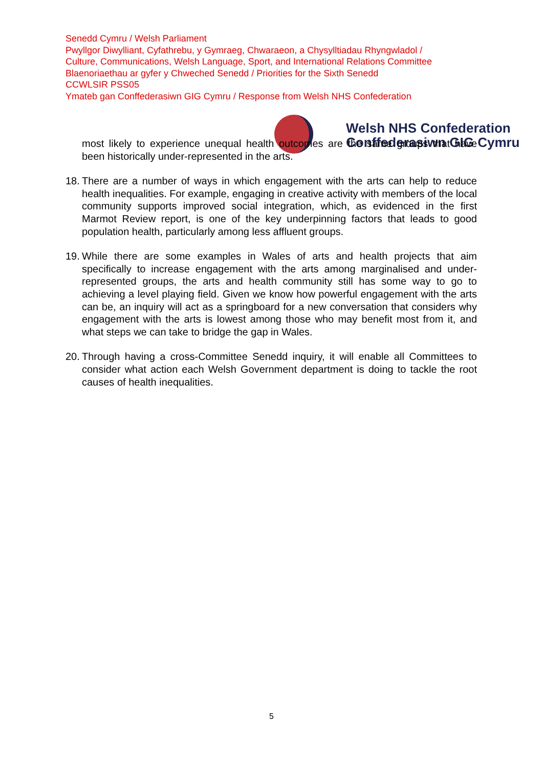Senedd Cymru / Welsh Parliament
Pwyllgor Diwylliant, Cyfathrebu, y Gymraeg, Chwaraeon, a Chysylltiadau Rhyngwladol /
Culture, Communications, Welsh Language, Sport, and International Relations Committee
Blaenoriaethau ar gyfer y Chweched Senedd / Priorities for the Sixth Senedd
CCWLSIR PSS05
Ymateb gan Conffederasiwn GIG Cymru / Response from Welsh NHS Confederation
Welsh NHS Confederation
Conffederasiwn GIG Cymru
most likely to experience unequal health outcomes are the same groups that have been historically under-represented in the arts.
18. There are a number of ways in which engagement with the arts can help to reduce health inequalities. For example, engaging in creative activity with members of the local community supports improved social integration, which, as evidenced in the first Marmot Review report, is one of the key underpinning factors that leads to good population health, particularly among less affluent groups.
19. While there are some examples in Wales of arts and health projects that aim specifically to increase engagement with the arts among marginalised and under-represented groups, the arts and health community still has some way to go to achieving a level playing field. Given we know how powerful engagement with the arts can be, an inquiry will act as a springboard for a new conversation that considers why engagement with the arts is lowest among those who may benefit most from it, and what steps we can take to bridge the gap in Wales.
20. Through having a cross-Committee Senedd inquiry, it will enable all Committees to consider what action each Welsh Government department is doing to tackle the root causes of health inequalities.
5